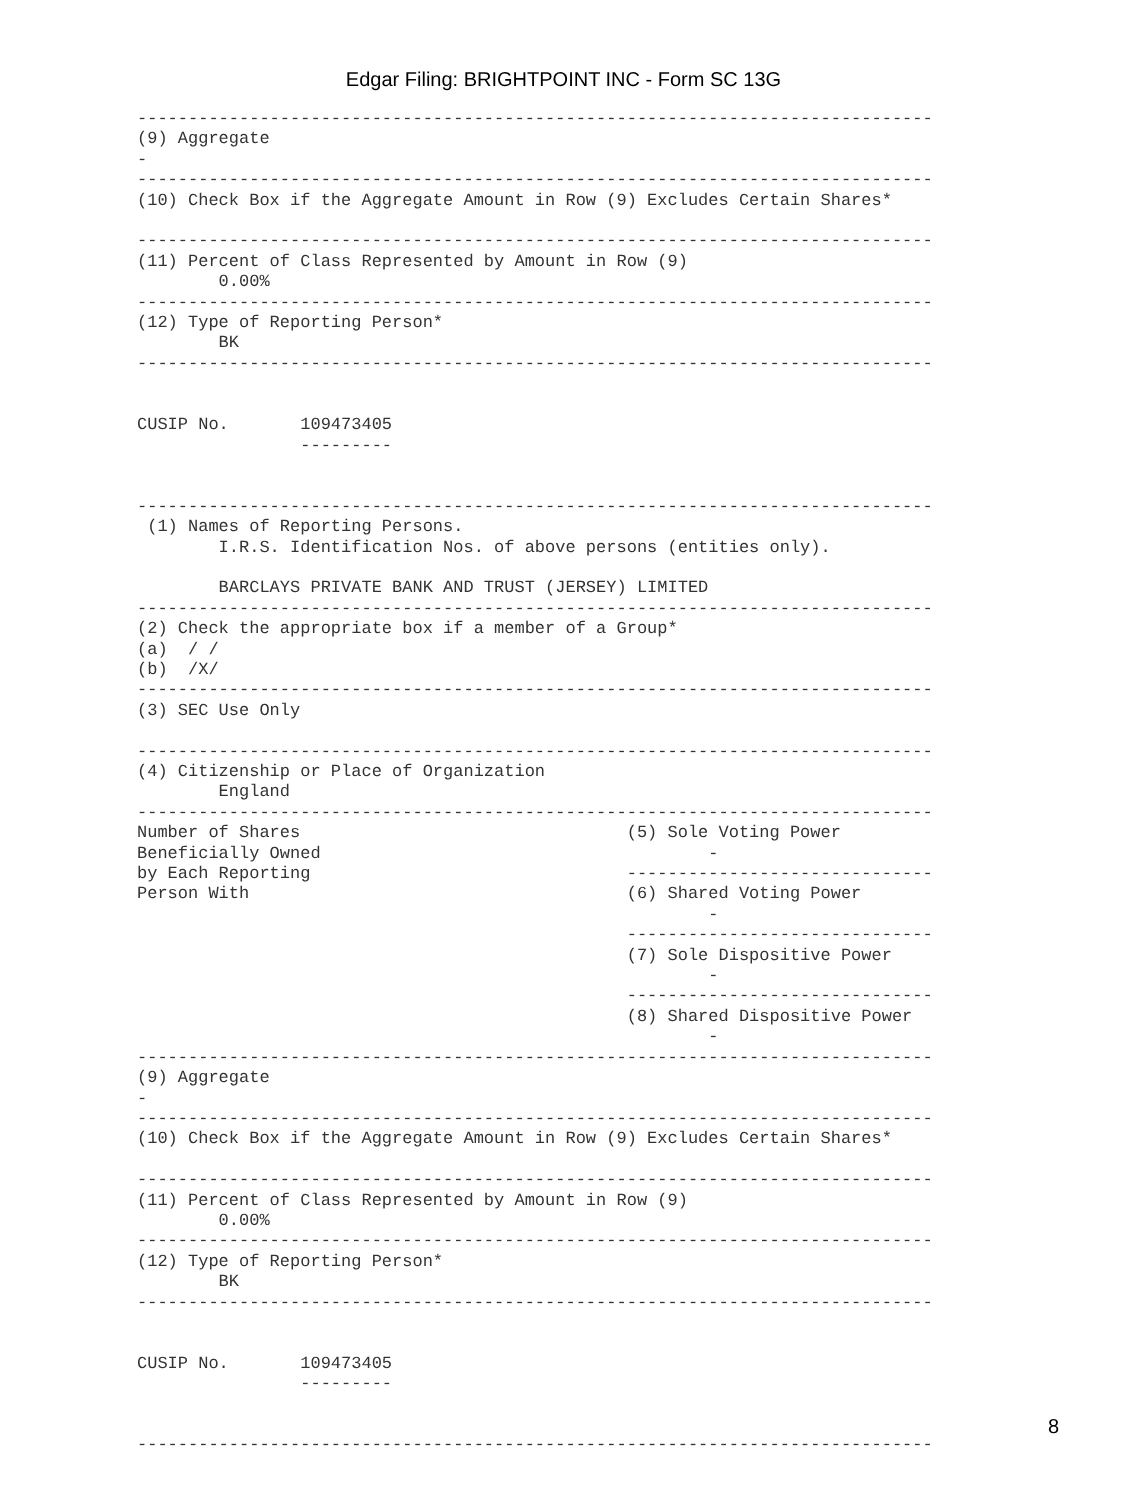Edgar Filing: BRIGHTPOINT INC - Form SC 13G
------------------------------------------------------------------------------
(9) Aggregate
-
------------------------------------------------------------------------------
(10) Check Box if the Aggregate Amount in Row (9) Excludes Certain Shares*

------------------------------------------------------------------------------
(11) Percent of Class Represented by Amount in Row (9)
        0.00%
------------------------------------------------------------------------------
(12) Type of Reporting Person*
        BK
------------------------------------------------------------------------------


CUSIP No.       109473405
                ---------


------------------------------------------------------------------------------
 (1) Names of Reporting Persons.
        I.R.S. Identification Nos. of above persons (entities only).

        BARCLAYS PRIVATE BANK AND TRUST (JERSEY) LIMITED
------------------------------------------------------------------------------
(2) Check the appropriate box if a member of a Group*
(a)  / /
(b)  /X/
------------------------------------------------------------------------------
(3) SEC Use Only

------------------------------------------------------------------------------
(4) Citizenship or Place of Organization
        England
------------------------------------------------------------------------------
Number of Shares                                (5) Sole Voting Power
Beneficially Owned                                      -
by Each Reporting                               ------------------------------
Person With                                     (6) Shared Voting Power
                                                        -
                                                ------------------------------
                                                (7) Sole Dispositive Power
                                                        -
                                                ------------------------------
                                                (8) Shared Dispositive Power
                                                        -
------------------------------------------------------------------------------
(9) Aggregate
-
------------------------------------------------------------------------------
(10) Check Box if the Aggregate Amount in Row (9) Excludes Certain Shares*

------------------------------------------------------------------------------
(11) Percent of Class Represented by Amount in Row (9)
        0.00%
------------------------------------------------------------------------------
(12) Type of Reporting Person*
        BK
------------------------------------------------------------------------------


CUSIP No.       109473405
                ---------


------------------------------------------------------------------------------
8